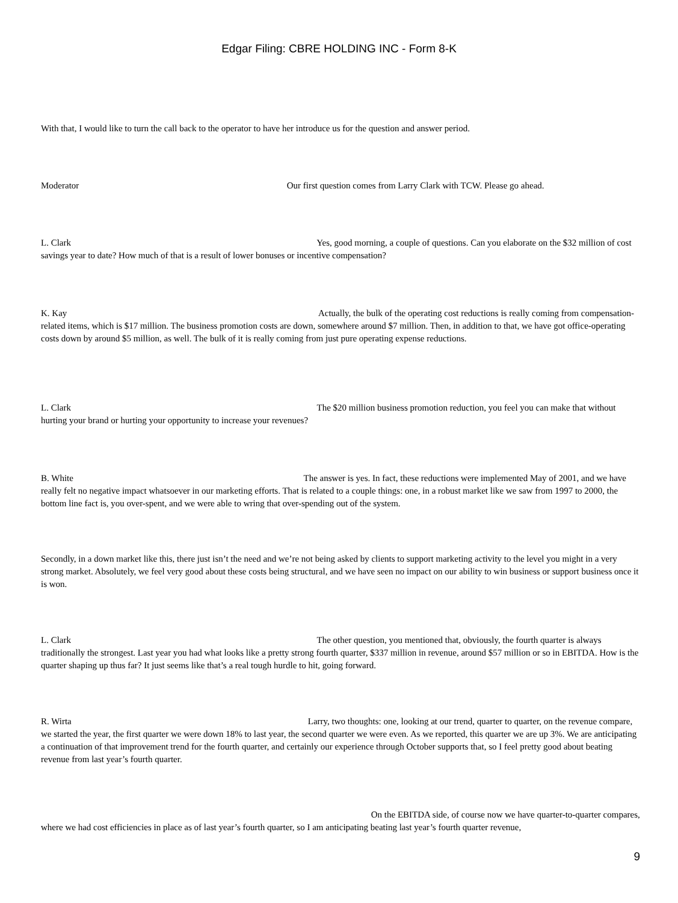Edgar Filing: CBRE HOLDING INC - Form 8-K
With that, I would like to turn the call back to the operator to have her introduce us for the question and answer period.
Moderator Our first question comes from Larry Clark with TCW. Please go ahead.
L. Clark Yes, good morning, a couple of questions. Can you elaborate on the $32 million of cost savings year to date? How much of that is a result of lower bonuses or incentive compensation?
K. Kay Actually, the bulk of the operating cost reductions is really coming from compensation-related items, which is $17 million. The business promotion costs are down, somewhere around $7 million. Then, in addition to that, we have got office-operating costs down by around $5 million, as well. The bulk of it is really coming from just pure operating expense reductions.
L. Clark The $20 million business promotion reduction, you feel you can make that without hurting your brand or hurting your opportunity to increase your revenues?
B. White The answer is yes. In fact, these reductions were implemented May of 2001, and we have really felt no negative impact whatsoever in our marketing efforts. That is related to a couple things: one, in a robust market like we saw from 1997 to 2000, the bottom line fact is, you over-spent, and we were able to wring that over-spending out of the system.
Secondly, in a down market like this, there just isn’t the need and we’re not being asked by clients to support marketing activity to the level you might in a very strong market. Absolutely, we feel very good about these costs being structural, and we have seen no impact on our ability to win business or support business once it is won.
L. Clark The other question, you mentioned that, obviously, the fourth quarter is always traditionally the strongest. Last year you had what looks like a pretty strong fourth quarter, $337 million in revenue, around $57 million or so in EBITDA. How is the quarter shaping up thus far? It just seems like that’s a real tough hurdle to hit, going forward.
R. Wirta Larry, two thoughts: one, looking at our trend, quarter to quarter, on the revenue compare, we started the year, the first quarter we were down 18% to last year, the second quarter we were even. As we reported, this quarter we are up 3%. We are anticipating a continuation of that improvement trend for the fourth quarter, and certainly our experience through October supports that, so I feel pretty good about beating revenue from last year’s fourth quarter.
On the EBITDA side, of course now we have quarter-to-quarter compares, where we had cost efficiencies in place as of last year’s fourth quarter, so I am anticipating beating last year’s fourth quarter revenue,
9